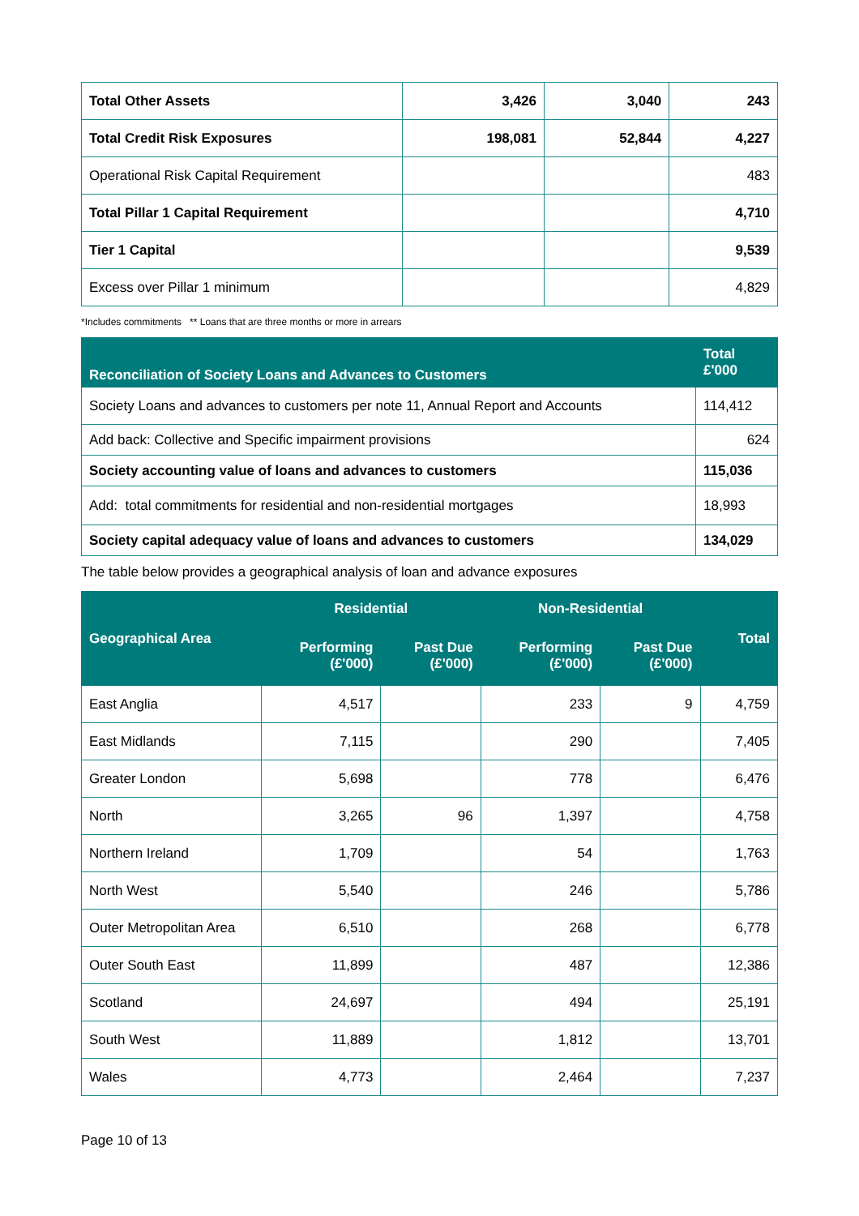| Total Other Assets | 3,426 | 3,040 | 243 |
| Total Credit Risk Exposures | 198,081 | 52,844 | 4,227 |
| Operational Risk Capital Requirement | | | 483 |
| Total Pillar 1 Capital Requirement | | | 4,710 |
| Tier 1 Capital | | | 9,539 |
| Excess over Pillar 1 minimum | | | 4,829 |
*Includes commitments ** Loans that are three months or more in arrears
| Reconciliation of Society Loans and Advances to Customers | Total £'000 |
| --- | --- |
| Society Loans and advances to customers per note 11, Annual Report and Accounts | 114,412 |
| Add back: Collective and Specific impairment provisions | 624 |
| Society accounting value of loans and advances to customers | 115,036 |
| Add: total commitments for residential and non-residential mortgages | 18,993 |
| Society capital adequacy value of loans and advances to customers | 134,029 |
The table below provides a geographical analysis of loan and advance exposures
| Geographical Area | Residential | | Non-Residential | | Total |
| --- | --- | --- | --- | --- | --- |
| | Performing (£'000) | Past Due (£'000) | Performing (£'000) | Past Due (£'000) | |
| East Anglia | 4,517 | | 233 | 9 | 4,759 |
| East Midlands | 7,115 | | 290 | | 7,405 |
| Greater London | 5,698 | | 778 | | 6,476 |
| North | 3,265 | 96 | 1,397 | | 4,758 |
| Northern Ireland | 1,709 | | 54 | | 1,763 |
| North West | 5,540 | | 246 | | 5,786 |
| Outer Metropolitan Area | 6,510 | | 268 | | 6,778 |
| Outer South East | 11,899 | | 487 | | 12,386 |
| Scotland | 24,697 | | 494 | | 25,191 |
| South West | 11,889 | | 1,812 | | 13,701 |
| Wales | 4,773 | | 2,464 | | 7,237 |
Page 10 of 13